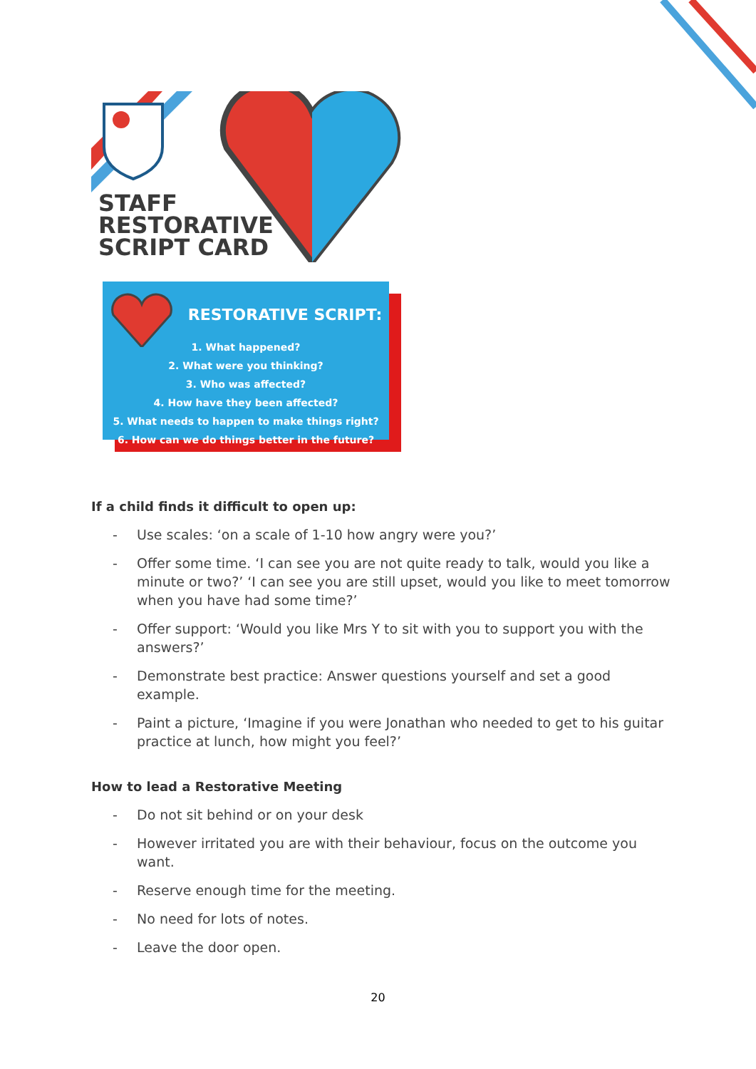STAFF
RESTORATIVE
SCRIPT CARD
RESTORATIVE SCRIPT:
1. What happened?
2. What were you thinking?
3. Who was affected?
4. How have they been affected?
5. What needs to happen to make things right?
6. How can we do things better in the future?
If a child finds it difficult to open up:
- Use scales: ‘on a scale of 1-10 how angry were you?’
- Offer some time. ‘I can see you are not quite ready to talk, would you like a minute or two?’ ‘I can see you are still upset, would you like to meet tomorrow when you have had some time?’
- Offer support: ‘Would you like Mrs Y to sit with you to support you with the answers?’
- Demonstrate best practice: Answer questions yourself and set a good example.
- Paint a picture, ‘Imagine if you were Jonathan who needed to get to his guitar practice at lunch, how might you feel?’
How to lead a Restorative Meeting
- Do not sit behind or on your desk
- However irritated you are with their behaviour, focus on the outcome you want.
- Reserve enough time for the meeting.
- No need for lots of notes.
- Leave the door open.
20